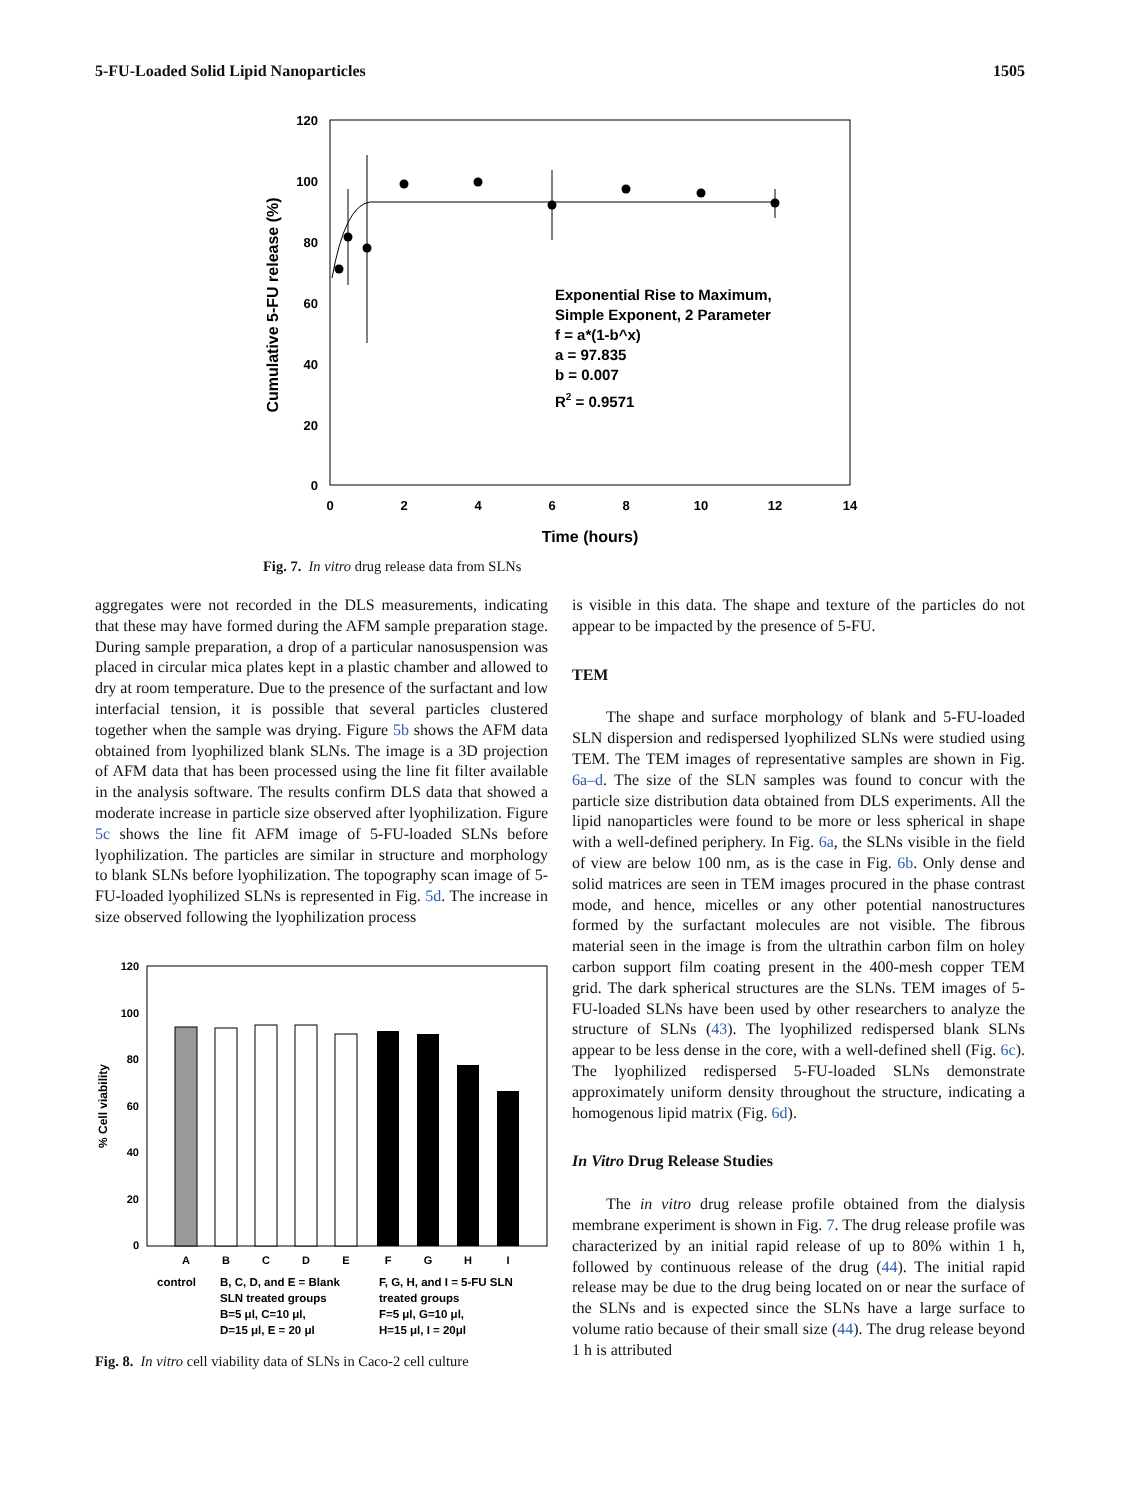5-FU-Loaded Solid Lipid Nanoparticles 1505
120
100
80
60
40
20
0
0
2
4
6
8
10
12
14
Time (hours)
Cumulative 5-FU release (%)
Exponential Rise to Maximum,
Simple Exponent, 2 Parameter
f = a*(1-b^x)
a = 97.835
b = 0.007
R2 = 0.9571
Fig. 7. In vitro drug release data from SLNs
aggregates were not recorded in the DLS measurements, indicating that these may have formed during the AFM sample preparation stage. During sample preparation, a drop of a particular nanosuspension was placed in circular mica plates kept in a plastic chamber and allowed to dry at room temperature. Due to the presence of the surfactant and low interfacial tension, it is possible that several particles clustered together when the sample was drying. Figure 5b shows the AFM data obtained from lyophilized blank SLNs. The image is a 3D projection of AFM data that has been processed using the line fit filter available in the analysis software. The results confirm DLS data that showed a moderate increase in particle size observed after lyophilization. Figure 5c shows the line fit AFM image of 5-FU-loaded SLNs before lyophilization. The particles are similar in structure and morphology to blank SLNs before lyophilization. The topography scan image of 5-FU-loaded lyophilized SLNs is represented in Fig. 5d. The increase in size observed following the lyophilization process
120
100
80
60
40
20
0
% Cell viability
A
B
C
D
E
F
G
H
I
control
B, C, D, and E = Blank
SLN treated groups
B=5 μl, C=10 μl,
D=15 μl, E = 20 μl
F, G, H, and I = 5-FU SLN
treated groups
F=5 μl, G=10 μl,
H=15 μl, I = 20μl
Fig. 8. In vitro cell viability data of SLNs in Caco-2 cell culture
is visible in this data. The shape and texture of the particles do not appear to be impacted by the presence of 5-FU.
TEM
The shape and surface morphology of blank and 5-FU-loaded SLN dispersion and redispersed lyophilized SLNs were studied using TEM. The TEM images of representative samples are shown in Fig. 6a–d. The size of the SLN samples was found to concur with the particle size distribution data obtained from DLS experiments. All the lipid nanoparticles were found to be more or less spherical in shape with a well-defined periphery. In Fig. 6a, the SLNs visible in the field of view are below 100 nm, as is the case in Fig. 6b. Only dense and solid matrices are seen in TEM images procured in the phase contrast mode, and hence, micelles or any other potential nanostructures formed by the surfactant molecules are not visible. The fibrous material seen in the image is from the ultrathin carbon film on holey carbon support film coating present in the 400-mesh copper TEM grid. The dark spherical structures are the SLNs. TEM images of 5-FU-loaded SLNs have been used by other researchers to analyze the structure of SLNs (43). The lyophilized redispersed blank SLNs appear to be less dense in the core, with a well-defined shell (Fig. 6c). The lyophilized redispersed 5-FU-loaded SLNs demonstrate approximately uniform density throughout the structure, indicating a homogenous lipid matrix (Fig. 6d).
In Vitro Drug Release Studies
The in vitro drug release profile obtained from the dialysis membrane experiment is shown in Fig. 7. The drug release profile was characterized by an initial rapid release of up to 80% within 1 h, followed by continuous release of the drug (44). The initial rapid release may be due to the drug being located on or near the surface of the SLNs and is expected since the SLNs have a large surface to volume ratio because of their small size (44). The drug release beyond 1 h is attributed